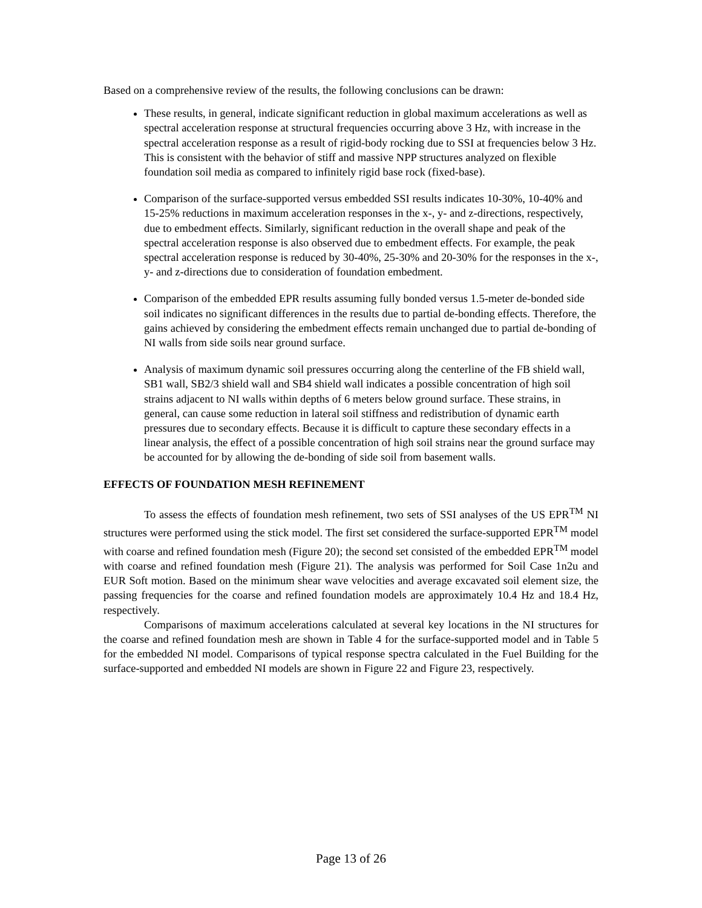Based on a comprehensive review of the results, the following conclusions can be drawn:
These results, in general, indicate significant reduction in global maximum accelerations as well as spectral acceleration response at structural frequencies occurring above 3 Hz, with increase in the spectral acceleration response as a result of rigid-body rocking due to SSI at frequencies below 3 Hz. This is consistent with the behavior of stiff and massive NPP structures analyzed on flexible foundation soil media as compared to infinitely rigid base rock (fixed-base).
Comparison of the surface-supported versus embedded SSI results indicates 10-30%, 10-40% and 15-25% reductions in maximum acceleration responses in the x-, y- and z-directions, respectively, due to embedment effects. Similarly, significant reduction in the overall shape and peak of the spectral acceleration response is also observed due to embedment effects. For example, the peak spectral acceleration response is reduced by 30-40%, 25-30% and 20-30% for the responses in the x-, y- and z-directions due to consideration of foundation embedment.
Comparison of the embedded EPR results assuming fully bonded versus 1.5-meter de-bonded side soil indicates no significant differences in the results due to partial de-bonding effects. Therefore, the gains achieved by considering the embedment effects remain unchanged due to partial de-bonding of NI walls from side soils near ground surface.
Analysis of maximum dynamic soil pressures occurring along the centerline of the FB shield wall, SB1 wall, SB2/3 shield wall and SB4 shield wall indicates a possible concentration of high soil strains adjacent to NI walls within depths of 6 meters below ground surface. These strains, in general, can cause some reduction in lateral soil stiffness and redistribution of dynamic earth pressures due to secondary effects. Because it is difficult to capture these secondary effects in a linear analysis, the effect of a possible concentration of high soil strains near the ground surface may be accounted for by allowing the de-bonding of side soil from basement walls.
EFFECTS OF FOUNDATION MESH REFINEMENT
To assess the effects of foundation mesh refinement, two sets of SSI analyses of the US EPR<sup>TM</sup> NI structures were performed using the stick model. The first set considered the surface-supported EPR<sup>TM</sup> model with coarse and refined foundation mesh (Figure 20); the second set consisted of the embedded EPR<sup>TM</sup> model with coarse and refined foundation mesh (Figure 21). The analysis was performed for Soil Case 1n2u and EUR Soft motion. Based on the minimum shear wave velocities and average excavated soil element size, the passing frequencies for the coarse and refined foundation models are approximately 10.4 Hz and 18.4 Hz, respectively.
Comparisons of maximum accelerations calculated at several key locations in the NI structures for the coarse and refined foundation mesh are shown in Table 4 for the surface-supported model and in Table 5 for the embedded NI model. Comparisons of typical response spectra calculated in the Fuel Building for the surface-supported and embedded NI models are shown in Figure 22 and Figure 23, respectively.
Page 13 of 26